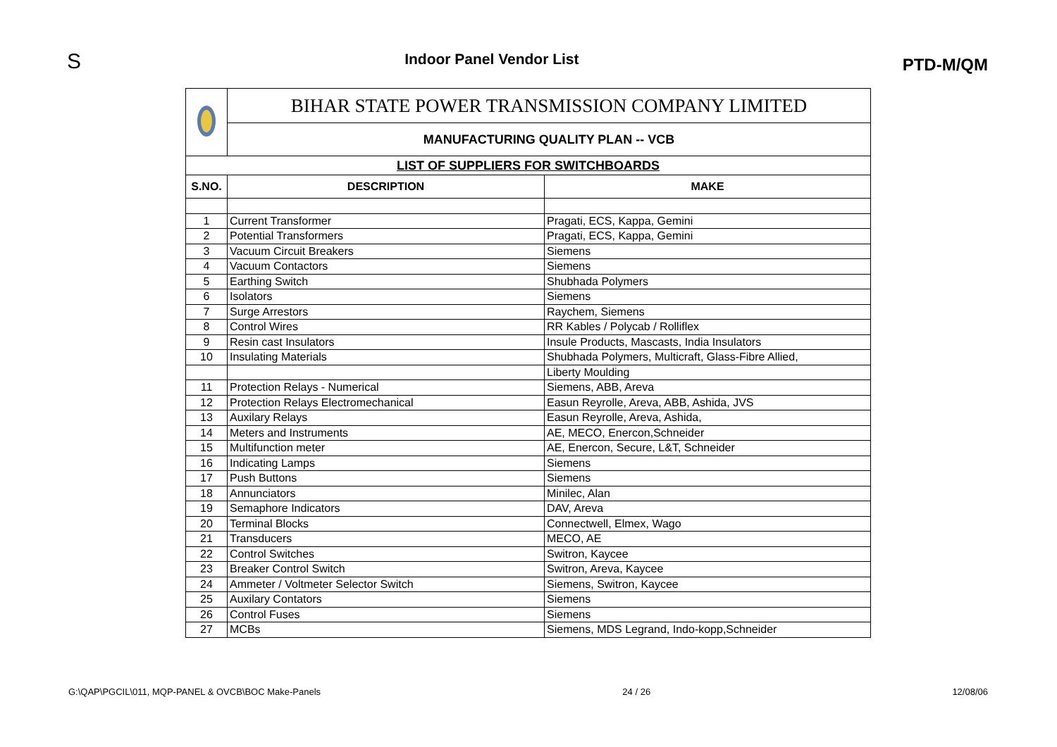S
Indoor Panel Vendor List
PTD-M/QM
| | BIHAR STATE POWER TRANSMISSION COMPANY LIMITED | |
| | MANUFACTURING QUALITY PLAN -- VCB | |
| LIST OF SUPPLIERS FOR SWITCHBOARDS | | |
| S.NO. | DESCRIPTION | MAKE |
| 1 | Current Transformer | Pragati, ECS, Kappa, Gemini |
| 2 | Potential Transformers | Pragati, ECS, Kappa, Gemini |
| 3 | Vacuum Circuit Breakers | Siemens |
| 4 | Vacuum Contactors | Siemens |
| 5 | Earthing Switch | Shubhada Polymers |
| 6 | Isolators | Siemens |
| 7 | Surge Arrestors | Raychem, Siemens |
| 8 | Control Wires | RR Kables / Polycab / Rolliflex |
| 9 | Resin cast Insulators | Insule Products, Mascasts, India Insulators |
| 10 | Insulating Materials | Shubhada Polymers, Multicraft, Glass-Fibre Allied, |
| | | Liberty Moulding |
| 11 | Protection Relays - Numerical | Siemens, ABB, Areva |
| 12 | Protection Relays Electromechanical | Easun Reyrolle, Areva, ABB, Ashida, JVS |
| 13 | Auxilary Relays | Easun Reyrolle, Areva, Ashida, |
| 14 | Meters and Instruments | AE, MECO, Enercon,Schneider |
| 15 | Multifunction meter | AE, Enercon, Secure, L&T, Schneider |
| 16 | Indicating Lamps | Siemens |
| 17 | Push Buttons | Siemens |
| 18 | Annunciators | Minilec, Alan |
| 19 | Semaphore Indicators | DAV, Areva |
| 20 | Terminal Blocks | Connectwell, Elmex, Wago |
| 21 | Transducers | MECO, AE |
| 22 | Control Switches | Switron, Kaycee |
| 23 | Breaker Control Switch | Switron, Areva, Kaycee |
| 24 | Ammeter / Voltmeter Selector Switch | Siemens, Switron, Kaycee |
| 25 | Auxilary Contators | Siemens |
| 26 | Control Fuses | Siemens |
| 27 | MCBs | Siemens, MDS Legrand, Indo-kopp,Schneider |
G:\QAP\PGCIL\011, MQP-PANEL & OVCB\BOC Make-Panels 24 / 26 12/08/06